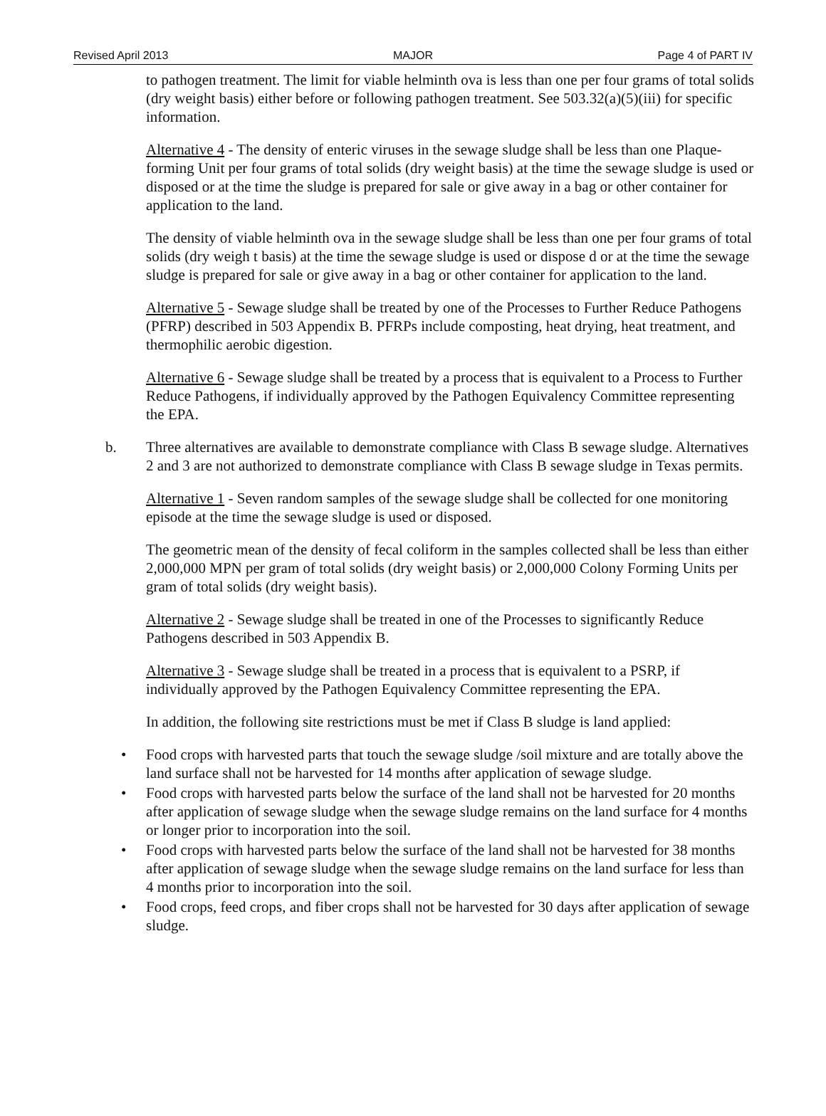Revised April 2013 MAJOR Page 4 of PART IV
to pathogen treatment. The limit for viable helminth ova is less than one per four grams of total solids (dry weight basis) either before or following pathogen treatment. See 503.32(a)(5)(iii) for specific information.
Alternative 4 - The density of enteric viruses in the sewage sludge shall be less than one Plaque- forming Unit per four grams of total solids (dry weight basis) at the time the sewage sludge is used or disposed or at the time the sludge is prepared for sale or give away in a bag or other container for application to the land.
The density of viable helminth ova in the sewage sludge shall be less than one per four grams of total solids (dry weigh t basis) at the time the sewage sludge is used or dispose d or at the time the sewage sludge is prepared for sale or give away in a bag or other container for application to the land.
Alternative 5 - Sewage sludge shall be treated by one of the Processes to Further Reduce Pathogens (PFRP) described in 503 Appendix B. PFRPs include composting, heat drying, heat treatment, and thermophilic aerobic digestion.
Alternative 6 - Sewage sludge shall be treated by a process that is equivalent to a Process to Further Reduce Pathogens, if individually approved by the Pathogen Equivalency Committee representing the EPA.
b. Three alternatives are available to demonstrate compliance with Class B sewage sludge. Alternatives 2 and 3 are not authorized to demonstrate compliance with Class B sewage sludge in Texas permits.
Alternative 1 - Seven random samples of the sewage sludge shall be collected for one monitoring episode at the time the sewage sludge is used or disposed.
The geometric mean of the density of fecal coliform in the samples collected shall be less than either 2,000,000 MPN per gram of total solids (dry weight basis) or 2,000,000 Colony Forming Units per gram of total solids (dry weight basis).
Alternative 2 - Sewage sludge shall be treated in one of the Processes to significantly Reduce Pathogens described in 503 Appendix B.
Alternative 3 - Sewage sludge shall be treated in a process that is equivalent to a PSRP, if individually approved by the Pathogen Equivalency Committee representing the EPA.
In addition, the following site restrictions must be met if Class B sludge is land applied:
• Food crops with harvested parts that touch the sewage sludge /soil mixture and are totally above the land surface shall not be harvested for 14 months after application of sewage sludge.
• Food crops with harvested parts below the surface of the land shall not be harvested for 20 months after application of sewage sludge when the sewage sludge remains on the land surface for 4 months or longer prior to incorporation into the soil.
• Food crops with harvested parts below the surface of the land shall not be harvested for 38 months after application of sewage sludge when the sewage sludge remains on the land surface for less than 4 months prior to incorporation into the soil.
• Food crops, feed crops, and fiber crops shall not be harvested for 30 days after application of sewage sludge.